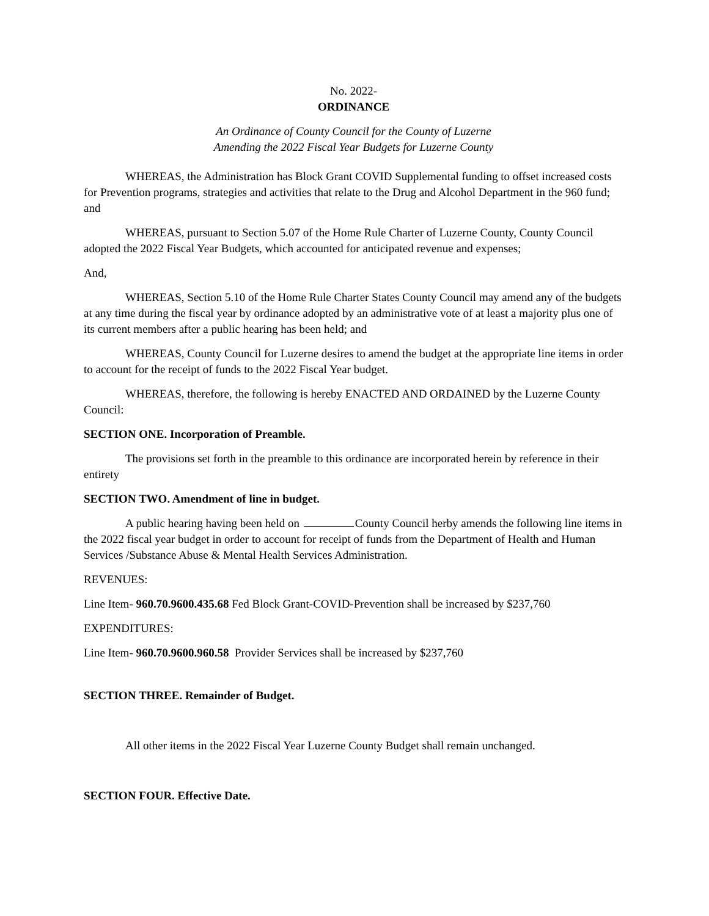No. 2022-
ORDINANCE
An Ordinance of County Council for the County of Luzerne
Amending the 2022 Fiscal Year Budgets for Luzerne County
WHEREAS, the Administration has Block Grant COVID Supplemental funding to offset increased costs for Prevention programs, strategies and activities that relate to the Drug and Alcohol Department in the 960 fund; and
WHEREAS, pursuant to Section 5.07 of the Home Rule Charter of Luzerne County, County Council adopted the 2022 Fiscal Year Budgets, which accounted for anticipated revenue and expenses;
And,
WHEREAS, Section 5.10 of the Home Rule Charter States County Council may amend any of the budgets at any time during the fiscal year by ordinance adopted by an administrative vote of at least a majority plus one of its current members after a public hearing has been held; and
WHEREAS, County Council for Luzerne desires to amend the budget at the appropriate line items in order to account for the receipt of funds to the 2022 Fiscal Year budget.
WHEREAS, therefore, the following is hereby ENACTED AND ORDAINED by the Luzerne County Council:
SECTION ONE. Incorporation of Preamble.
The provisions set forth in the preamble to this ordinance are incorporated herein by reference in their entirety
SECTION TWO. Amendment of line in budget.
A public hearing having been held on County Council herby amends the following line items in the 2022 fiscal year budget in order to account for receipt of funds from the Department of Health and Human Services /Substance Abuse & Mental Health Services Administration.
REVENUES:
Line Item- 960.70.9600.435.68 Fed Block Grant-COVID-Prevention shall be increased by $237,760
EXPENDITURES:
Line Item- 960.70.9600.960.58 Provider Services shall be increased by $237,760
SECTION THREE. Remainder of Budget.
All other items in the 2022 Fiscal Year Luzerne County Budget shall remain unchanged.
SECTION FOUR. Effective Date.